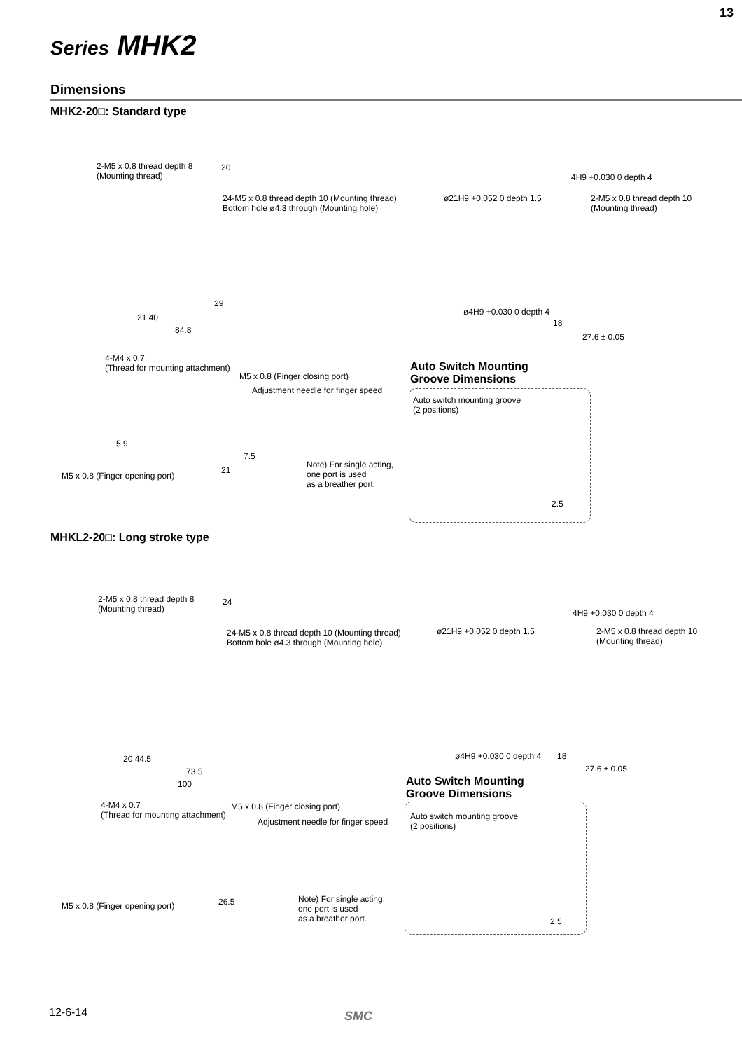13
Series MHK2
Dimensions
MHK2-20□: Standard type
2-M5 x 0.8 thread depth 8
(Mounting thread)
20
24-M5 x 0.8 thread depth 10 (Mounting thread)
Bottom hole ø4.3 through (Mounting hole)
21 40
84.8
29
4-M4 x 0.7
(Thread for mounting attachment)
M5 x 0.8 (Finger closing port)
Adjustment needle for finger speed
M5 x 0.8 (Finger opening port)
5 9
21
7.5
Note) For single acting,
one port is used
as a breather port.
ø21H9 +0.052 0 depth 1.5
4H9 +0.030 0 depth 4
2-M5 x 0.8 thread depth 10
(Mounting thread)
ø4H9 +0.030 0 depth 4
18
27.6 ± 0.05
Auto Switch Mounting
Groove Dimensions
Auto switch mounting groove
(2 positions)
2.5
MHKL2-20□: Long stroke type
2-M5 x 0.8 thread depth 8
(Mounting thread)
24
24-M5 x 0.8 thread depth 10 (Mounting thread)
Bottom hole ø4.3 through (Mounting hole)
20 44.5
73.5
100
4-M4 x 0.7
(Thread for mounting attachment)
M5 x 0.8 (Finger closing port)
Adjustment needle for finger speed
M5 x 0.8 (Finger opening port) 26.5 Note) For single acting,
one port is used
as a breather port.
ø21H9 +0.052 0 depth 1.5
4H9 +0.030 0 depth 4
2-M5 x 0.8 thread depth 10
(Mounting thread)
ø4H9 +0.030 0 depth 4 18
27.6 ± 0.05
Auto Switch Mounting
Groove Dimensions
Auto switch mounting groove
(2 positions)
2.5
12-6-14 SMC